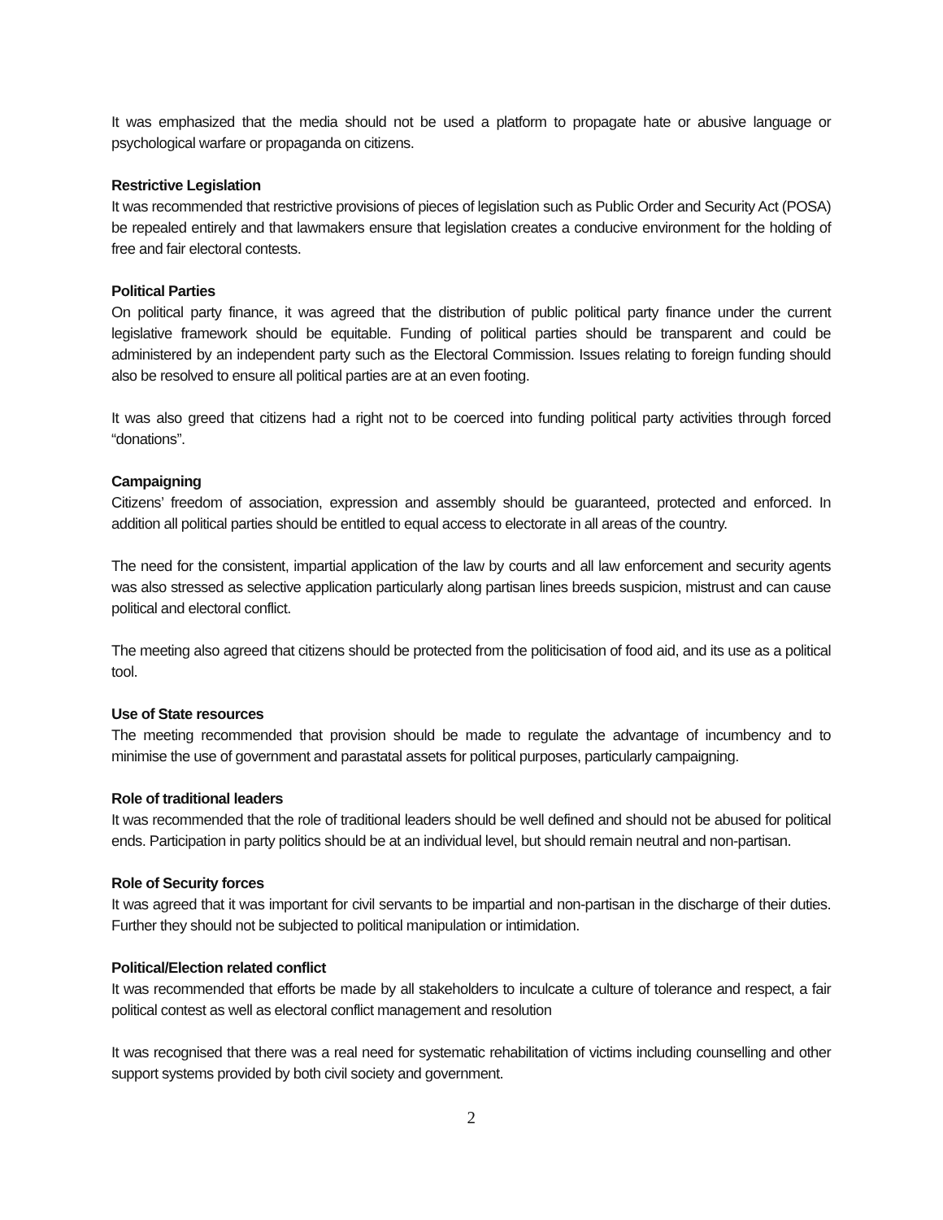It was emphasized that the media should not be used a platform to propagate hate or abusive language or psychological warfare or propaganda on citizens.
Restrictive Legislation
It was recommended that restrictive provisions of pieces of legislation such as Public Order and Security Act (POSA) be repealed entirely and that lawmakers ensure that legislation creates a conducive environment for the holding of free and fair electoral contests.
Political Parties
On political party finance, it was agreed that the distribution of public political party finance under the current legislative framework should be equitable. Funding of political parties should be transparent and could be administered by an independent party such as the Electoral Commission. Issues relating to foreign funding should also be resolved to ensure all political parties are at an even footing.
It was also greed that citizens had a right not to be coerced into funding political party activities through forced “donations”.
Campaigning
Citizens’ freedom of association, expression and assembly should be guaranteed, protected and enforced. In addition all political parties should be entitled to equal access to electorate in all areas of the country.
The need for the consistent, impartial application of the law by courts and all law enforcement and security agents was also stressed as selective application particularly along partisan lines breeds suspicion, mistrust and can cause political and electoral conflict.
The meeting also agreed that citizens should be protected from the politicisation of food aid, and its use as a political tool.
Use of State resources
The meeting recommended that provision should be made to regulate the advantage of incumbency and to minimise the use of government and parastatal assets for political purposes, particularly campaigning.
Role of traditional leaders
It was recommended that the role of traditional leaders should be well defined and should not be abused for political ends. Participation in party politics should be at an individual level, but should remain neutral and non-partisan.
Role of Security forces
It was agreed that it was important for civil servants to be impartial and non-partisan in the discharge of their duties. Further they should not be subjected to political manipulation or intimidation.
Political/Election related conflict
It was recommended that efforts be made by all stakeholders to inculcate a culture of tolerance and respect, a fair political contest as well as electoral conflict management and resolution
It was recognised that there was a real need for systematic rehabilitation of victims including counselling and other support systems provided by both civil society and government.
2